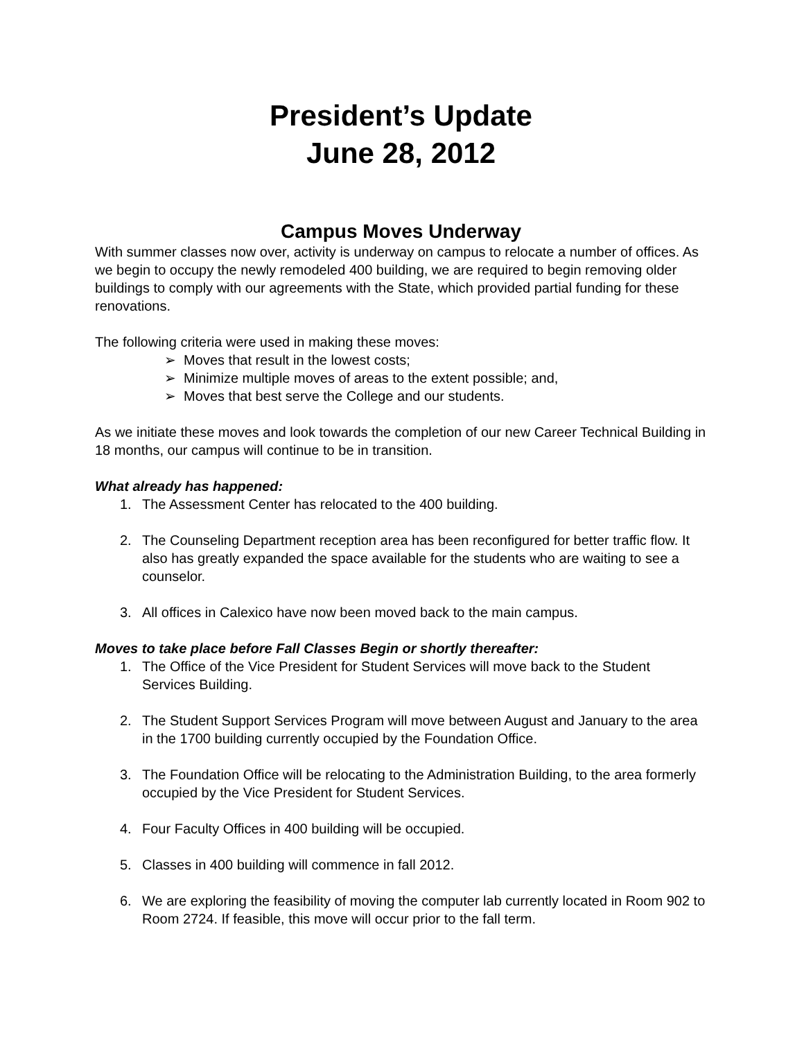President’s Update
June 28, 2012
Campus Moves Underway
With summer classes now over, activity is underway on campus to relocate a number of offices. As we begin to occupy the newly remodeled 400 building, we are required to begin removing older buildings to comply with our agreements with the State, which provided partial funding for these renovations.
The following criteria were used in making these moves:
➢ Moves that result in the lowest costs;
➢ Minimize multiple moves of areas to the extent possible; and,
➢ Moves that best serve the College and our students.
As we initiate these moves and look towards the completion of our new Career Technical Building in 18 months, our campus will continue to be in transition.
What already has happened:
1. The Assessment Center has relocated to the 400 building.
2. The Counseling Department reception area has been reconfigured for better traffic flow. It also has greatly expanded the space available for the students who are waiting to see a counselor.
3. All offices in Calexico have now been moved back to the main campus.
Moves to take place before Fall Classes Begin or shortly thereafter:
1. The Office of the Vice President for Student Services will move back to the Student Services Building.
2. The Student Support Services Program will move between August and January to the area in the 1700 building currently occupied by the Foundation Office.
3. The Foundation Office will be relocating to the Administration Building, to the area formerly occupied by the Vice President for Student Services.
4. Four Faculty Offices in 400 building will be occupied.
5. Classes in 400 building will commence in fall 2012.
6. We are exploring the feasibility of moving the computer lab currently located in Room 902 to Room 2724. If feasible, this move will occur prior to the fall term.